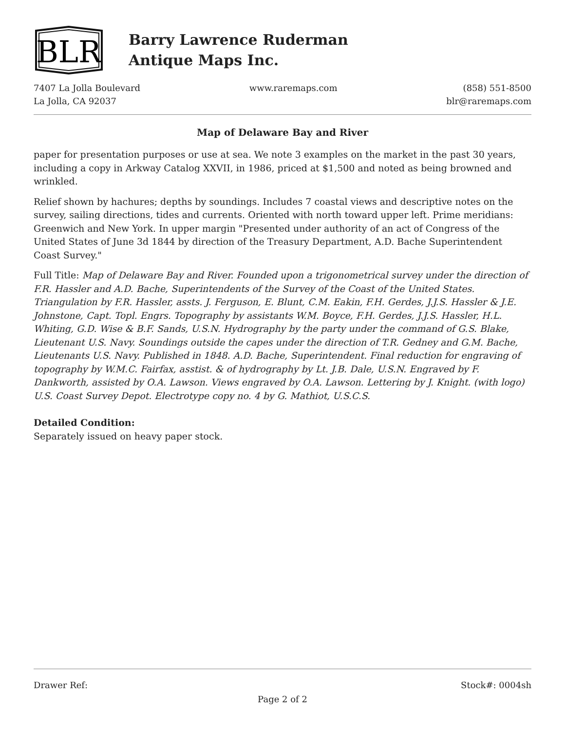BLR
Barry Lawrence Ruderman
Antique Maps Inc.
7407 La Jolla Boulevard
La Jolla, CA 92037
www.raremaps.com (858) 551-8500
blr@raremaps.com
Map of Delaware Bay and River
paper for presentation purposes or use at sea. We note 3 examples on the market in the past 30 years, including a copy in Arkway Catalog XXVII, in 1986, priced at $1,500 and noted as being browned and wrinkled.
Relief shown by hachures; depths by soundings. Includes 7 coastal views and descriptive notes on the survey, sailing directions, tides and currents. Oriented with north toward upper left. Prime meridians: Greenwich and New York. In upper margin "Presented under authority of an act of Congress of the United States of June 3d 1844 by direction of the Treasury Department, A.D. Bache Superintendent Coast Survey."
Full Title: Map of Delaware Bay and River. Founded upon a trigonometrical survey under the direction of F.R. Hassler and A.D. Bache, Superintendents of the Survey of the Coast of the United States. Triangulation by F.R. Hassler, assts. J. Ferguson, E. Blunt, C.M. Eakin, F.H. Gerdes, J.J.S. Hassler & J.E. Johnstone, Capt. Topl. Engrs. Topography by assistants W.M. Boyce, F.H. Gerdes, J.J.S. Hassler, H.L. Whiting, G.D. Wise & B.F. Sands, U.S.N. Hydrography by the party under the command of G.S. Blake, Lieutenant U.S. Navy. Soundings outside the capes under the direction of T.R. Gedney and G.M. Bache, Lieutenants U.S. Navy. Published in 1848. A.D. Bache, Superintendent. Final reduction for engraving of topography by W.M.C. Fairfax, asstist. & of hydrography by Lt. J.B. Dale, U.S.N. Engraved by F. Dankworth, assisted by O.A. Lawson. Views engraved by O.A. Lawson. Lettering by J. Knight. (with logo) U.S. Coast Survey Depot. Electrotype copy no. 4 by G. Mathiot, U.S.C.S.
Detailed Condition:
Separately issued on heavy paper stock.
Drawer Ref: Stock#: 0004sh
Page 2 of 2